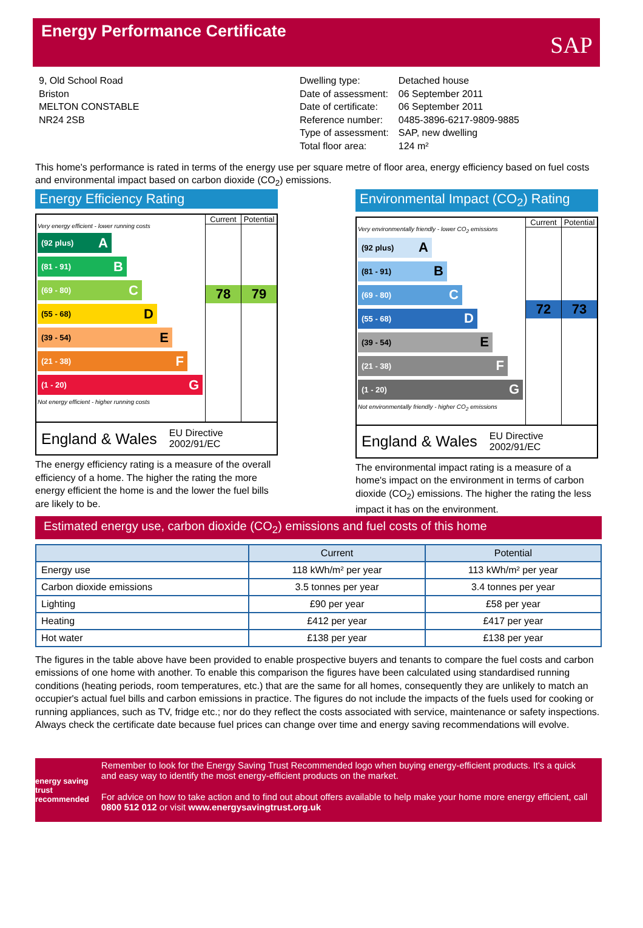Energy Performance Certificate
SAP
9, Old School Road
Briston
MELTON CONSTABLE
NR24 2SB
| Dwelling type: | Detached house |
| Date of assessment: | 06 September 2011 |
| Date of certificate: | 06 September 2011 |
| Reference number: | 0485-3896-6217-9809-9885 |
| Type of assessment: | SAP, new dwelling |
| Total floor area: | 124 m² |
This home's performance is rated in terms of the energy use per square metre of floor area, energy efficiency based on fuel costs and environmental impact based on carbon dioxide (CO<sub>2</sub>) emissions.
Energy Efficiency Rating
Very energy efficient - lower running costs
(92 plus) A
(81 - 91) B
(69 - 80) C
(55 - 68) D
(39 - 54) E
(21 - 38) F
(1 - 20) G
Not energy efficient - higher running costs
Current
78
Potential
79
England & Wales EU Directive
2002/91/EC
The energy efficiency rating is a measure of the overall efficiency of a home. The higher the rating the more energy efficient the home is and the lower the fuel bills are likely to be.
Environmental Impact (CO<sub>2</sub>) Rating
Very environmentally friendly - lower CO<sub>2</sub> emissions
(92 plus) A
(81 - 91) B
(69 - 80) C
(55 - 68) D
(39 - 54) E
(21 - 38) F
(1 - 20) G
Not environmentally friendly - higher CO<sub>2</sub> emissions
Current
72
Potential
73
England & Wales EU Directive
2002/91/EC
The environmental impact rating is a measure of a home's impact on the environment in terms of carbon dioxide (CO<sub>2</sub>) emissions. The higher the rating the less impact it has on the environment.
Estimated energy use, carbon dioxide (CO<sub>2</sub>) emissions and fuel costs of this home
| | Current | Potential |
| --- | --- | --- |
| Energy use | 118 kWh/m² per year | 113 kWh/m² per year |
| Carbon dioxide emissions | 3.5 tonnes per year | 3.4 tonnes per year |
| Lighting | £90 per year | £58 per year |
| Heating | £412 per year | £417 per year |
| Hot water | £138 per year | £138 per year |
The figures in the table above have been provided to enable prospective buyers and tenants to compare the fuel costs and carbon emissions of one home with another. To enable this comparison the figures have been calculated using standardised running conditions (heating periods, room temperatures, etc.) that are the same for all homes, consequently they are unlikely to match an occupier's actual fuel bills and carbon emissions in practice. The figures do not include the impacts of the fuels used for cooking or running appliances, such as TV, fridge etc.; nor do they reflect the costs associated with service, maintenance or safety inspections. Always check the certificate date because fuel prices can change over time and energy saving recommendations will evolve.
energy saving trust recommended
Remember to look for the Energy Saving Trust Recommended logo when buying energy-efficient products. It's a quick and easy way to identify the most energy-efficient products on the market.
For advice on how to take action and to find out about offers available to help make your home more energy efficient, call 0800 512 012 or visit www.energysavingtrust.org.uk